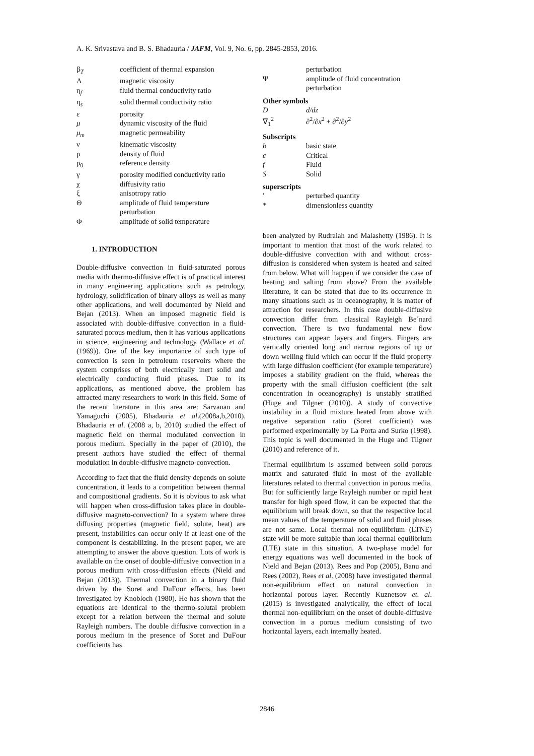A. K. Srivastava and B. S. Bhadauria / JAFM, Vol. 9, No. 6, pp. 2845-2853, 2016.
| β<sub>T</sub> | coefficient of thermal expansion |
| Λ | magnetic viscosity |
| η<sub>f</sub> | fluid thermal conductivity ratio |
| η<sub>s</sub> | solid thermal conductivity ratio |
| ε | porosity |
| μ | dynamic viscosity of the fluid |
| μ<sub>m</sub> | magnetic permeability |
| ν | kinematic viscosity |
| ρ | density of fluid |
| ρ<sub>0</sub> | reference density |
| γ | porosity modified conductivity ratio |
| χ | diffusivity ratio |
| ξ | anisotropy ratio |
| Θ | amplitude of fluid temperature perturbation |
| Φ | amplitude of solid temperature |
1. INTRODUCTION
Double-diffusive convection in fluid-saturated porous media with thermo-diffusive effect is of practical interest in many engineering applications such as petrology, hydrology, solidification of binary alloys as well as many other applications, and well documented by Nield and Bejan (2013). When an imposed magnetic field is associated with double-diffusive convection in a fluid-saturated porous medium, then it has various applications in science, engineering and technology (Wallace et al. (1969)). One of the key importance of such type of convection is seen in petroleum reservoirs where the system comprises of both electrically inert solid and electrically conducting fluid phases. Due to its applications, as mentioned above, the problem has attracted many researchers to work in this field. Some of the recent literature in this area are: Sarvanan and Yamaguchi (2005), Bhadauria et al.(2008a,b,2010). Bhadauria et al. (2008 a, b, 2010) studied the effect of magnetic field on thermal modulated convection in porous medium. Specially in the paper of (2010), the present authors have studied the effect of thermal modulation in double-diffusive magneto-convection.
According to fact that the fluid density depends on solute concentration, it leads to a competition between thermal and compositional gradients. So it is obvious to ask what will happen when cross-diffusion takes place in double-diffusive magneto-convection? In a system where three diffusing properties (magnetic field, solute, heat) are present, instabilities can occur only if at least one of the component is destabilizing. In the present paper, we are attempting to answer the above question. Lots of work is available on the onset of double-diffusive convection in a porous medium with cross-diffusion effects (Nield and Bejan (2013)). Thermal convection in a binary fluid driven by the Soret and DuFour effects, has been investigated by Knobloch (1980). He has shown that the equations are identical to the thermo-solutal problem except for a relation between the thermal and solute Rayleigh numbers. The double diffusive convection in a porous medium in the presence of Soret and DuFour coefficients has
| | perturbation |
| Ψ | amplitude of fluid concentration perturbation |
Other symbols
| D | d/dz |
| ∇<sub>1</sub><sup>2</sup> | ∂<sup>2</sup>/∂ x<sup>2</sup> + ∂<sup>2</sup>/∂ y<sup>2</sup> |
Subscripts
| b | basic state |
| c | Critical |
| f | Fluid |
| S | Solid |
superscripts
| ′ | perturbed quantity |
| * | dimensionless quantity |
been analyzed by Rudraiah and Malashetty (1986). It is important to mention that most of the work related to double-diffusive convection with and without cross-diffusion is considered when system is heated and salted from below. What will happen if we consider the case of heating and salting from above? From the available literature, it can be stated that due to its occurrence in many situations such as in oceanography, it is matter of attraction for researchers. In this case double-diffusive convection differ from classical Rayleigh Be´nard convection. There is two fundamental new flow structures can appear: layers and fingers. Fingers are vertically oriented long and narrow regions of up or down welling fluid which can occur if the fluid property with large diffusion coefficient (for example temperature) imposes a stability gradient on the fluid, whereas the property with the small diffusion coefficient (the salt concentration in oceanography) is unstably stratified (Huge and Tilgner (2010)). A study of convective instability in a fluid mixture heated from above with negative separation ratio (Soret coefficient) was performed experimentally by La Porta and Surko (1998). This topic is well documented in the Huge and Tilgner (2010) and reference of it.
Thermal equilibrium is assumed between solid porous matrix and saturated fluid in most of the available literatures related to thermal convection in porous media. But for sufficiently large Rayleigh number or rapid heat transfer for high speed flow, it can be expected that the equilibrium will break down, so that the respective local mean values of the temperature of solid and fluid phases are not same. Local thermal non-equilibrium (LTNE) state will be more suitable than local thermal equilibrium (LTE) state in this situation. A two-phase model for energy equations was well documented in the book of Nield and Bejan (2013). Rees and Pop (2005), Banu and Rees (2002), Rees et al. (2008) have investigated thermal non-equilibrium effect on natural convection in horizontal porous layer. Recently Kuznetsov et. al. (2015) is investigated analytically, the effect of local thermal non-equilibrium on the onset of double-diffusive convection in a porous medium consisting of two horizontal layers, each internally heated.
2846